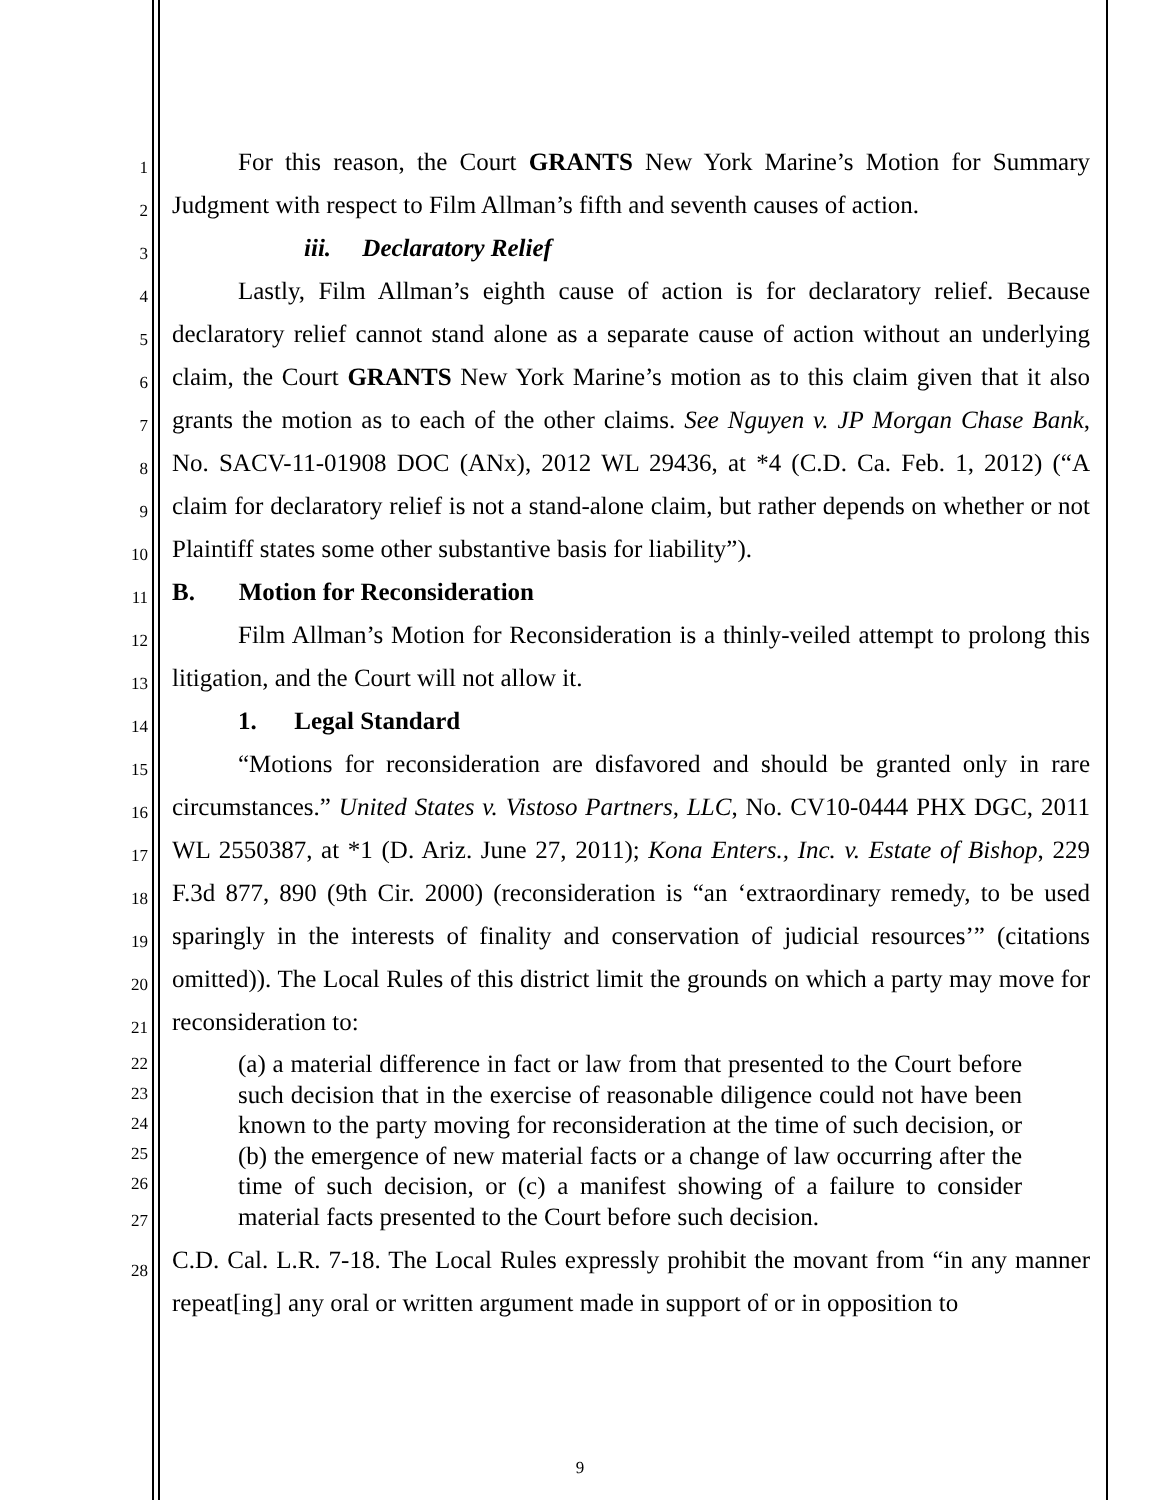1
2
3
4
5
6
7
8
9
10
11
12
13
14
15
16
17
18
19
20
21
22
23
24
25
26
27
28
For this reason, the Court GRANTS New York Marine’s Motion for Summary Judgment with respect to Film Allman’s fifth and seventh causes of action.
iii. Declaratory Relief
Lastly, Film Allman’s eighth cause of action is for declaratory relief. Because declaratory relief cannot stand alone as a separate cause of action without an underlying claim, the Court GRANTS New York Marine’s motion as to this claim given that it also grants the motion as to each of the other claims. See Nguyen v. JP Morgan Chase Bank, No. SACV-11-01908 DOC (ANx), 2012 WL 29436, at *4 (C.D. Ca. Feb. 1, 2012) (“A claim for declaratory relief is not a stand-alone claim, but rather depends on whether or not Plaintiff states some other substantive basis for liability”).
B. Motion for Reconsideration
Film Allman’s Motion for Reconsideration is a thinly-veiled attempt to prolong this litigation, and the Court will not allow it.
1. Legal Standard
“Motions for reconsideration are disfavored and should be granted only in rare circumstances.” United States v. Vistoso Partners, LLC, No. CV10-0444 PHX DGC, 2011 WL 2550387, at *1 (D. Ariz. June 27, 2011); Kona Enters., Inc. v. Estate of Bishop, 229 F.3d 877, 890 (9th Cir. 2000) (reconsideration is “an ‘extraordinary remedy, to be used sparingly in the interests of finality and conservation of judicial resources’” (citations omitted)). The Local Rules of this district limit the grounds on which a party may move for reconsideration to:
(a) a material difference in fact or law from that presented to the Court before such decision that in the exercise of reasonable diligence could not have been known to the party moving for reconsideration at the time of such decision, or (b) the emergence of new material facts or a change of law occurring after the time of such decision, or (c) a manifest showing of a failure to consider material facts presented to the Court before such decision.
C.D. Cal. L.R. 7-18. The Local Rules expressly prohibit the movant from “in any manner repeat[ing] any oral or written argument made in support of or in opposition to
9